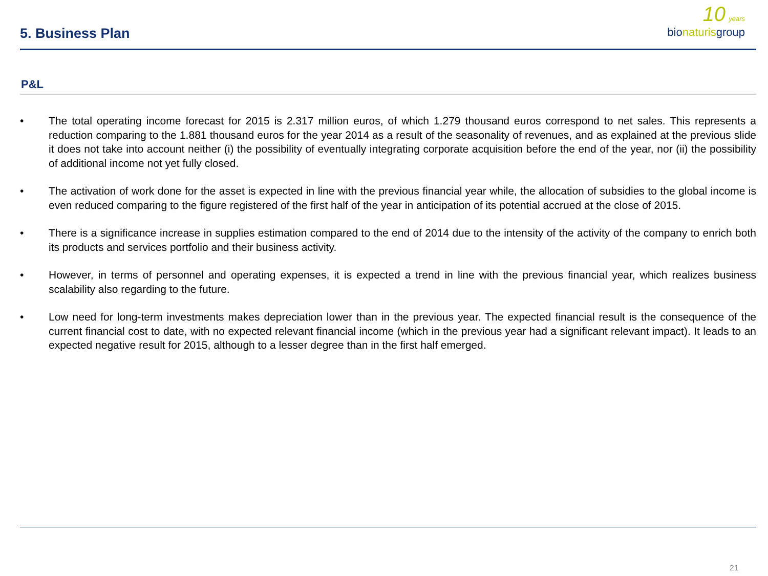5. Business Plan
10 years
bio naturis group
P&L
• The total operating income forecast for 2015 is 2.317 million euros, of which 1.279 thousand euros correspond to net sales. This represents a reduction comparing to the 1.881 thousand euros for the year 2014 as a result of the seasonality of revenues, and as explained at the previous slide it does not take into account neither (i) the possibility of eventually integrating corporate acquisition before the end of the year, nor (ii) the possibility of additional income not yet fully closed.
• The activation of work done for the asset is expected in line with the previous financial year while, the allocation of subsidies to the global income is even reduced comparing to the figure registered of the first half of the year in anticipation of its potential accrued at the close of 2015.
• There is a significance increase in supplies estimation compared to the end of 2014 due to the intensity of the activity of the company to enrich both its products and services portfolio and their business activity.
• However, in terms of personnel and operating expenses, it is expected a trend in line with the previous financial year, which realizes business scalability also regarding to the future.
• Low need for long-term investments makes depreciation lower than in the previous year. The expected financial result is the consequence of the current financial cost to date, with no expected relevant financial income (which in the previous year had a significant relevant impact). It leads to an expected negative result for 2015, although to a lesser degree than in the first half emerged.
21